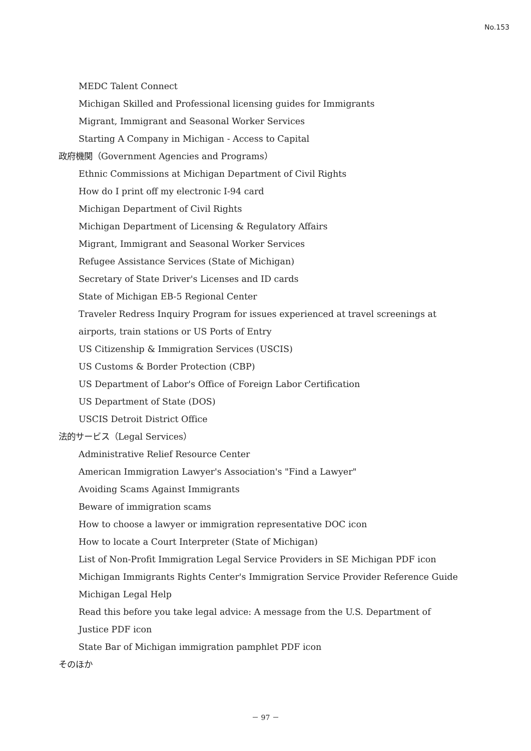No.153
MEDC Talent Connect
Michigan Skilled and Professional licensing guides for Immigrants
Migrant, Immigrant and Seasonal Worker Services
Starting A Company in Michigan - Access to Capital
政府機関（Government Agencies and Programs）
Ethnic Commissions at Michigan Department of Civil Rights
How do I print off my electronic I-94 card
Michigan Department of Civil Rights
Michigan Department of Licensing & Regulatory Affairs
Migrant, Immigrant and Seasonal Worker Services
Refugee Assistance Services (State of Michigan)
Secretary of State Driver's Licenses and ID cards
State of Michigan EB-5 Regional Center
Traveler Redress Inquiry Program for issues experienced at travel screenings at airports, train stations or US Ports of Entry
US Citizenship & Immigration Services (USCIS)
US Customs & Border Protection (CBP)
US Department of Labor's Office of Foreign Labor Certification
US Department of State (DOS)
USCIS Detroit District Office
法的サービス（Legal Services）
Administrative Relief Resource Center
American Immigration Lawyer's Association's "Find a Lawyer"
Avoiding Scams Against Immigrants
Beware of immigration scams
How to choose a lawyer or immigration representative DOC icon
How to locate a Court Interpreter (State of Michigan)
List of Non-Profit Immigration Legal Service Providers in SE Michigan PDF icon
Michigan Immigrants Rights Center's Immigration Service Provider Reference Guide
Michigan Legal Help
Read this before you take legal advice: A message from the U.S. Department of Justice PDF icon
State Bar of Michigan immigration pamphlet PDF icon
そのほか
－ 97 －